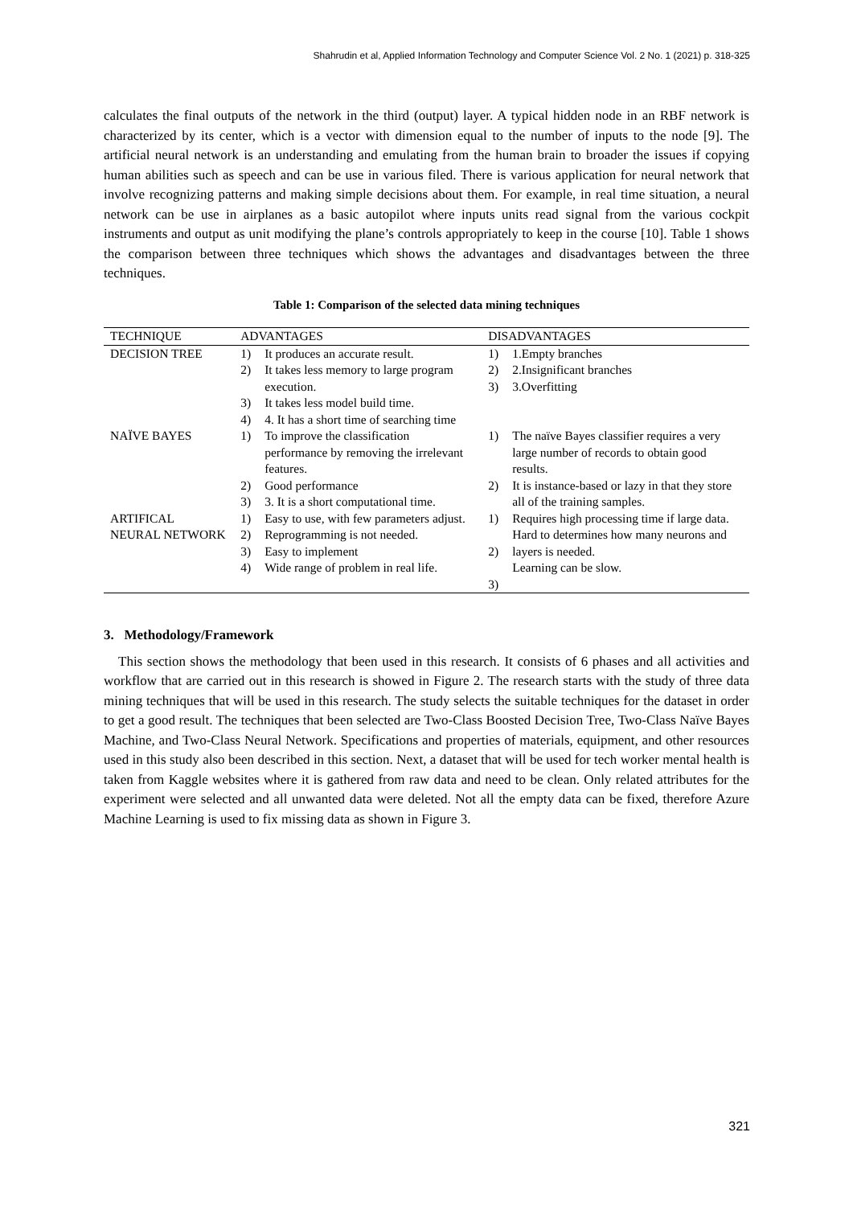Shahrudin et al, Applied Information Technology and Computer Science Vol. 2 No. 1 (2021) p. 318-325
calculates the final outputs of the network in the third (output) layer. A typical hidden node in an RBF network is characterized by its center, which is a vector with dimension equal to the number of inputs to the node [9]. The artificial neural network is an understanding and emulating from the human brain to broader the issues if copying human abilities such as speech and can be use in various filed. There is various application for neural network that involve recognizing patterns and making simple decisions about them. For example, in real time situation, a neural network can be use in airplanes as a basic autopilot where inputs units read signal from the various cockpit instruments and output as unit modifying the plane’s controls appropriately to keep in the course [10]. Table 1 shows the comparison between three techniques which shows the advantages and disadvantages between the three techniques.
Table 1: Comparison of the selected data mining techniques
| TECHNIQUE | ADVANTAGES | | DISADVANTAGES | |
| --- | --- | --- | --- | --- |
| DECISION TREE | 1) 2) 3) 4) | It produces an accurate result. It takes less memory to large program execution. It takes less model build time. 4. It has a short time of searching time | 1) 2) 3) | 1.Empty branches 2.Insignificant branches 3.Overfitting |
| NAÏVE BAYES | 1) 2) 3) | To improve the classification performance by removing the irrelevant features. Good performance 3. It is a short computational time. | 1) 2) | The naïve Bayes classifier requires a very large number of records to obtain good results. It is instance-based or lazy in that they store all of the training samples. |
| ARTIFICAL NEURAL NETWORK | 1) 2) 3) 4) | Easy to use, with few parameters adjust. Reprogramming is not needed. Easy to implement Wide range of problem in real life. | 1) 2) 3) | Requires high processing time if large data. Hard to determines how many neurons and layers is needed. Learning can be slow. |
3. Methodology/Framework
This section shows the methodology that been used in this research. It consists of 6 phases and all activities and workflow that are carried out in this research is showed in Figure 2. The research starts with the study of three data mining techniques that will be used in this research. The study selects the suitable techniques for the dataset in order to get a good result. The techniques that been selected are Two-Class Boosted Decision Tree, Two-Class Naïve Bayes Machine, and Two-Class Neural Network. Specifications and properties of materials, equipment, and other resources used in this study also been described in this section. Next, a dataset that will be used for tech worker mental health is taken from Kaggle websites where it is gathered from raw data and need to be clean. Only related attributes for the experiment were selected and all unwanted data were deleted. Not all the empty data can be fixed, therefore Azure Machine Learning is used to fix missing data as shown in Figure 3.
321